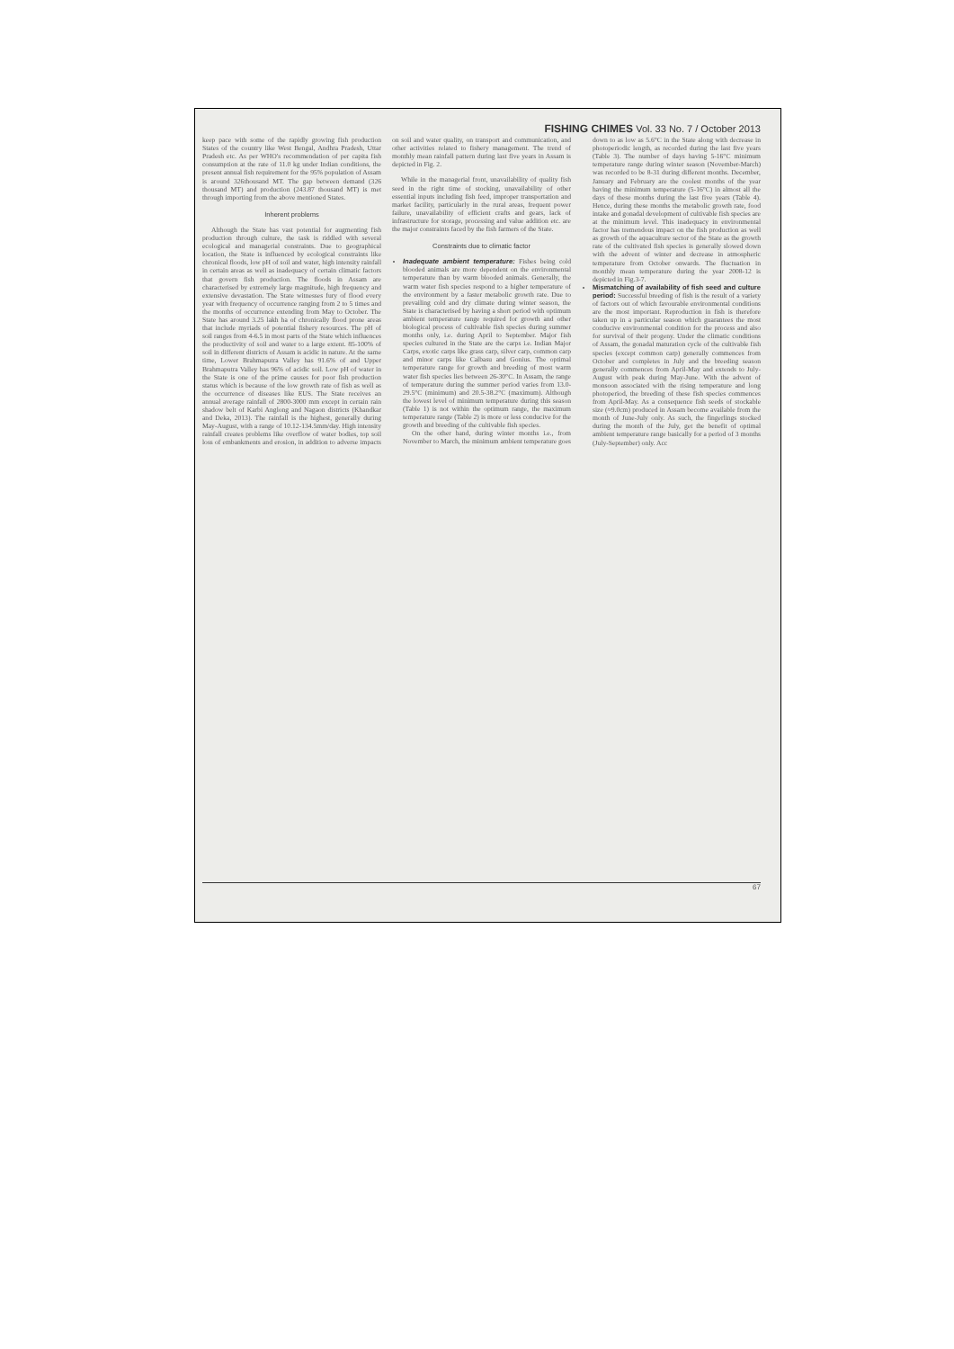FISHING CHIMES Vol. 33 No. 7 / October 2013
keep pace with some of the rapidly growing fish production States of the country like West Bengal, Andhra Pradesh, Uttar Pradesh etc. As per WHO's recommendation of per capita fish consumption at the rate of 11.0 kg under Indian conditions, the present annual fish requirement for the 95% population of Assam is around 326thousand MT. The gap between demand (326 thousand MT) and production (243.87 thousand MT) is met through importing from the above mentioned States.
Inherent problems
Although the State has vast potential for augmenting fish production through culture, the task is riddled with several ecological and managerial constraints. Due to geographical location, the State is influenced by ecological constraints like chronical floods, low pH of soil and water, high intensity rainfall in certain areas as well as inadequacy of certain climatic factors that govern fish production. The floods in Assam are characterised by extremely large magnitude, high frequency and extensive devastation. The State witnesses fury of flood every year with frequency of occurrence ranging from 2 to 5 times and the months of occurrence extending from May to October. The State has around 3.25 lakh ha of chronically flood prone areas that include myriads of potential fishery resources. The pH of soil ranges from 4-6.5 in most parts of the State which influences the productivity of soil and water to a large extent. 85-100% of soil in different districts of Assam is acidic in nature. At the same time, Lower Brahmaputra Valley has 91.6% of and Upper Brahmaputra Valley has 96% of acidic soil. Low pH of water in the State is one of the prime causes for poor fish production status which is because of the low growth rate of fish as well as the occurrence of diseases like EUS. The State receives an annual average rainfall of 2800-3000 mm except in certain rain shadow belt of Karbi Anglong and Nagaon districts (Khandkar and Deka, 2013). The rainfall is the highest, generally during May-August, with a range of 10.12-134.5mm/day. High intensity rainfall creates problems like overflow of water bodies, top soil loss of embankments and erosion, in addition to adverse impacts on soil and water quality, on transport and communication, and other activities related to fishery management. The trend of monthly mean rainfall pattern during last five years in Assam is depicted in Fig. 2.
While in the managerial front, unavailability of quality fish seed in the right time of stocking, unavailability of other essential inputs including fish feed, improper transportation and market facility, particularly in the rural areas, frequent power failure, unavailability of efficient crafts and gears, lack of infrastructure for storage, processing and value addition etc. are the major constraints faced by the fish farmers of the State.
Constraints due to climatic factor
Inadequate ambient temperature: Fishes being cold blooded animals are more dependent on the environmental temperature than by warm blooded animals. Generally, the warm water fish species respond to a higher temperature of the environment by a faster metabolic growth rate. Due to prevailing cold and dry climate during winter season, the State is characterised by having a short period with optimum ambient temperature range required for growth and other biological process of cultivable fish species during summer months only, i.e. during April to September. Major fish species cultured in the State are the carps i.e. Indian Major Carps, exotic carps like grass carp, silver carp, common carp and minor carps like Calbasu and Gonius. The optimal temperature range for growth and breeding of most warm water fish species lies between 26-30°C. In Assam, the range of temperature during the summer period varies from 13.0-29.5°C (minimum) and 20.5-38.2°C (maximum). Although the lowest level of minimum temperature during this season (Table 1) is not within the optimum range, the maximum temperature range (Table 2) is more or less conducive for the growth and breeding of the cultivable fish species.
On the other hand, during winter months i.e., from November to March, the minimum ambient temperature goes down to as low as 5.6°C in the State along with decrease in photoperiodic length, as recorded during the last five years (Table 3). The number of days having 5-16°C minimum temperature range during winter season (November-March) was recorded to be 8-31 during different months. December, January and February are the coolest months of the year having the minimum temperature (5-16°C) in almost all the days of these months during the last five years (Table 4). Hence, during these months the metabolic growth rate, food intake and gonadal development of cultivable fish species are at the minimum level. This inadequacy in environmental factor has tremendous impact on the fish production as well as growth of the aquaculture sector of the State as the growth rate of the cultivated fish species is generally slowed down with the advent of winter and decrease in atmospheric temperature from October onwards. The fluctuation in monthly mean temperature during the year 2008-12 is depicted in Fig.3-7.
Mismatching of availability of fish seed and culture period: Successful breeding of fish is the result of a variety of factors out of which favourable environmental conditions are the most important. Reproduction in fish is therefore taken up in a particular season which guarantees the most conducive environmental condition for the process and also for survival of their progeny. Under the climatic conditions of Assam, the gonadal maturation cycle of the cultivable fish species (except common carp) generally commences from October and completes in July and the breeding season generally commences from April-May and extends to July-August with peak during May-June. With the advent of monsoon associated with the rising temperature and long photoperiod, the breeding of these fish species commences from April-May. As a consequence fish seeds of stockable size (≈9.0cm) produced in Assam become available from the month of June-July only. As such, the fingerlings stocked during the month of the July, get the benefit of optimal ambient temperature range basically for a period of 3 months (July-September) only. Acc
67